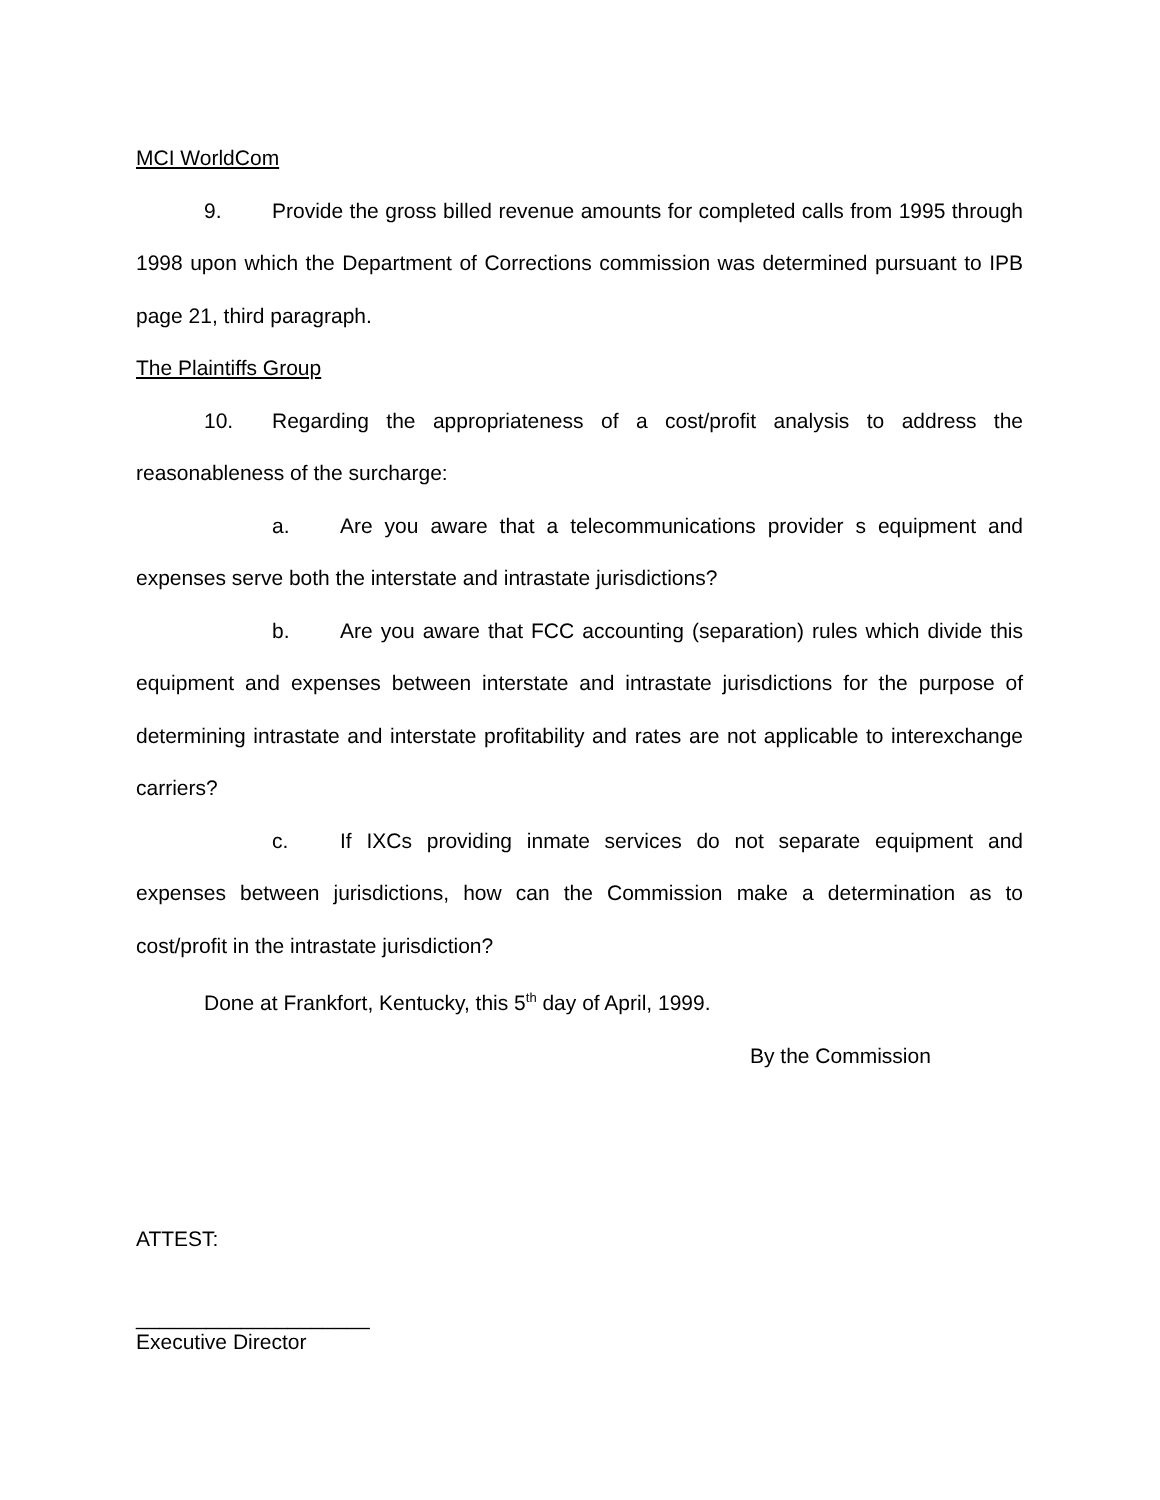MCI WorldCom
9. Provide the gross billed revenue amounts for completed calls from 1995 through 1998 upon which the Department of Corrections commission was determined pursuant to IPB page 21, third paragraph.
The Plaintiffs Group
10. Regarding the appropriateness of a cost/profit analysis to address the reasonableness of the surcharge:
a. Are you aware that a telecommunications provider s equipment and expenses serve both the interstate and intrastate jurisdictions?
b. Are you aware that FCC accounting (separation) rules which divide this equipment and expenses between interstate and intrastate jurisdictions for the purpose of determining intrastate and interstate profitability and rates are not applicable to interexchange carriers?
c. If IXCs providing inmate services do not separate equipment and expenses between jurisdictions, how can the Commission make a determination as to cost/profit in the intrastate jurisdiction?
Done at Frankfort, Kentucky, this 5<sup>th</sup> day of April, 1999.
By the Commission
ATTEST:
____________________
Executive Director